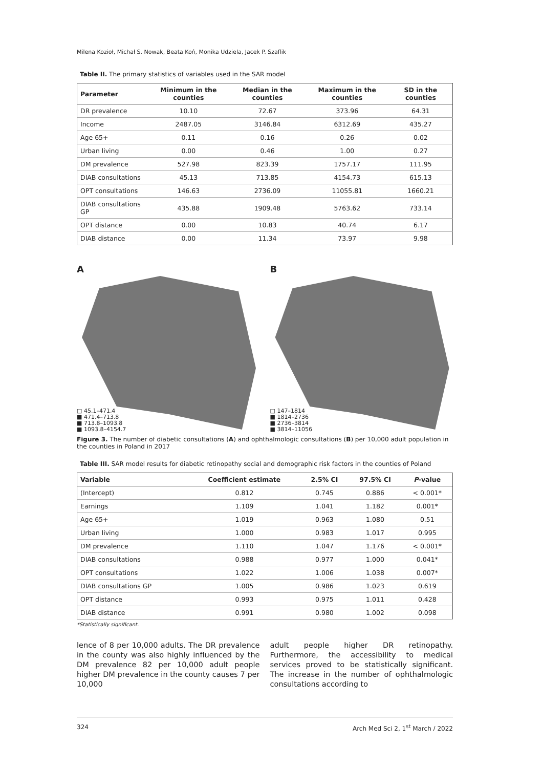Milena Kozioł, Michał S. Nowak, Beata Koń, Monika Udziela, Jacek P. Szaflik
Table II. The primary statistics of variables used in the SAR model
| Parameter | Minimum in the counties | Median in the counties | Maximum in the counties | SD in the counties |
| --- | --- | --- | --- | --- |
| DR prevalence | 10.10 | 72.67 | 373.96 | 64.31 |
| Income | 2487.05 | 3146.84 | 6312.69 | 435.27 |
| Age 65+ | 0.11 | 0.16 | 0.26 | 0.02 |
| Urban living | 0.00 | 0.46 | 1.00 | 0.27 |
| DM prevalence | 527.98 | 823.39 | 1757.17 | 111.95 |
| DIAB consultations | 45.13 | 713.85 | 4154.73 | 615.13 |
| OPT consultations | 146.63 | 2736.09 | 11055.81 | 1660.21 |
| DIAB consultations GP | 435.88 | 1909.48 | 5763.62 | 733.14 |
| OPT distance | 0.00 | 10.83 | 40.74 | 6.17 |
| DIAB distance | 0.00 | 11.34 | 73.97 | 9.98 |
A
□ 45.1–471.4
■ 471.4–713.8
■ 713.8–1093.8
■ 1093.8–4154.7
B
□ 147–1814
■ 1814–2736
■ 2736–3814
■ 3814–11056
Figure 3. The number of diabetic consultations (A) and ophthalmologic consultations (B) per 10,000 adult population in the counties in Poland in 2017
Table III. SAR model results for diabetic retinopathy social and demographic risk factors in the counties of Poland
| Variable | Coefficient estimate | 2.5% CI | 97.5% CI | P -value |
| --- | --- | --- | --- | --- |
| (Intercept) | 0.812 | 0.745 | 0.886 | < 0.001* |
| Earnings | 1.109 | 1.041 | 1.182 | 0.001* |
| Age 65+ | 1.019 | 0.963 | 1.080 | 0.51 |
| Urban living | 1.000 | 0.983 | 1.017 | 0.995 |
| DM prevalence | 1.110 | 1.047 | 1.176 | < 0.001* |
| DIAB consultations | 0.988 | 0.977 | 1.000 | 0.041* |
| OPT consultations | 1.022 | 1.006 | 1.038 | 0.007* |
| DIAB consultations GP | 1.005 | 0.986 | 1.023 | 0.619 |
| OPT distance | 0.993 | 0.975 | 1.011 | 0.428 |
| DIAB distance | 0.991 | 0.980 | 1.002 | 0.098 |
*Statistically significant.
lence of 8 per 10,000 adults. The DR prevalence in the county was also highly influenced by the DM prevalence 82 per 10,000 adult people higher DM prevalence in the county causes 7 per 10,000
adult people higher DR retinopathy. Furthermore, the accessibility to medical services proved to be statistically significant. The increase in the number of ophthalmologic consultations according to
324 Arch Med Sci 2, 1<sup>st</sup> March / 2022